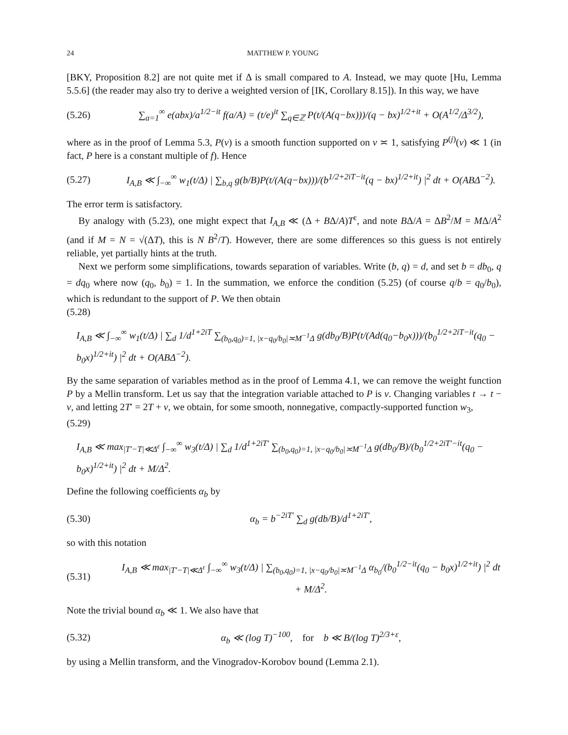24 MATTHEW P. YOUNG
[BKY, Proposition 8.2] are not quite met if Δ is small compared to A. Instead, we may quote [Hu, Lemma 5.5.6] (the reader may also try to derive a weighted version of [IK, Corollary 8.15]). In this way, we have
(5.26) ∑<sub>a=1</sub><sup>∞</sup> e(abx)/a<sup>1/2−it</sup> f(a/A) = (t/e)<sup>it</sup> ∑<sub>q∈ℤ</sub> P(t/(A(q−bx)))/(q − bx)<sup>1/2+it</sup> + O(A<sup>1/2</sup>/Δ<sup>3/2</sup>),
where as in the proof of Lemma 5.3, P(v) is a smooth function supported on v ≍ 1, satisfying P<sup>(j)</sup>(v) ≪ 1 (in fact, P here is a constant multiple of f). Hence
(5.27) I<sub>A,B</sub> ≪ ∫<sub>−∞</sub><sup>∞</sup> w<sub>1</sub>(t/Δ) | ∑<sub>b,q</sub> g(b/B)P(t/(A(q−bx)))/(b<sup>1/2+2iT−it</sup>(q − bx)<sup>1/2+it</sup>) |<sup>2</sup> dt + O(ABΔ<sup>−2</sup>).
The error term is satisfactory.
By analogy with (5.23), one might expect that I<sub>A,B</sub> ≪ (Δ + BΔ/A)T<sup>ε</sup>, and note BΔ/A = ΔB<sup>2</sup>/M = MΔ/A<sup>2</sup> (and if M = N = √(ΔT), this is N B<sup>2</sup>/T). However, there are some differences so this guess is not entirely reliable, yet partially hints at the truth.
Next we perform some simplifications, towards separation of variables. Write (b, q) = d, and set b = db<sub>0</sub>, q = dq<sub>0</sub> where now (q<sub>0</sub>, b<sub>0</sub>) = 1. In the summation, we enforce the condition (5.25) (of course q/b = q<sub>0</sub>/b<sub>0</sub>), which is redundant to the support of P. We then obtain
(5.28)
I<sub>A,B</sub> ≪ ∫<sub>−∞</sub><sup>∞</sup> w<sub>1</sub>(t/Δ) | ∑<sub>d</sub> 1/d<sup>1+2iT</sup> ∑<sub>(b<sub>0</sub>,q<sub>0</sub>)=1, |x−q<sub>0</sub>/b<sub>0</sub>|≍M<sup>−1</sup>Δ</sub> g(db<sub>0</sub>/B)P(t/(Ad(q<sub>0</sub>−b<sub>0</sub>x)))/(b<sub>0</sub><sup>1/2+2iT−it</sup>(q<sub>0</sub> − b<sub>0</sub>x)<sup>1/2+it</sup>) |<sup>2</sup> dt + O(ABΔ<sup>−2</sup>).
By the same separation of variables method as in the proof of Lemma 4.1, we can remove the weight function P by a Mellin transform. Let us say that the integration variable attached to P is v. Changing variables t → t − v, and letting 2T′ = 2T + v, we obtain, for some smooth, nonnegative, compactly-supported function w<sub>3</sub>,
(5.29)
I<sub>A,B</sub> ≪ max<sub>|T′−T|≪Δ<sup>ε</sup></sub> ∫<sub>−∞</sub><sup>∞</sup> w<sub>3</sub>(t/Δ) | ∑<sub>d</sub> 1/d<sup>1+2iT′</sup> ∑<sub>(b<sub>0</sub>,q<sub>0</sub>)=1, |x−q<sub>0</sub>/b<sub>0</sub>|≍M<sup>−1</sup>Δ</sub> g(db<sub>0</sub>/B)/(b<sub>0</sub><sup>1/2+2iT′−it</sup>(q<sub>0</sub> − b<sub>0</sub>x)<sup>1/2+it</sup>) |<sup>2</sup> dt + M/Δ<sup>2</sup>.
Define the following coefficients α<sub>b</sub> by
(5.30) α<sub>b</sub> = b<sup>−2iT′</sup> ∑<sub>d</sub> g(db/B)/d<sup>1+2iT′</sup>,
so with this notation
(5.31) I<sub>A,B</sub> ≪ max<sub>|T′−T|≪Δ<sup>ε</sup></sub> ∫<sub>−∞</sub><sup>∞</sup> w<sub>3</sub>(t/Δ) | ∑<sub>(b<sub>0</sub>,q<sub>0</sub>)=1, |x−q<sub>0</sub>/b<sub>0</sub>|≍M<sup>−1</sup>Δ</sub> α<sub>b<sub>0</sub></sub>/(b<sub>0</sub><sup>1/2−it</sup>(q<sub>0</sub> − b<sub>0</sub>x)<sup>1/2+it</sup>) |<sup>2</sup> dt + M/Δ<sup>2</sup>.
Note the trivial bound α<sub>b</sub> ≪ 1. We also have that
(5.32) α<sub>b</sub> ≪ (log T)<sup>−100</sup>, for b ≪ B/(log T)<sup>2/3+ε</sup>,
by using a Mellin transform, and the Vinogradov-Korobov bound (Lemma 2.1).